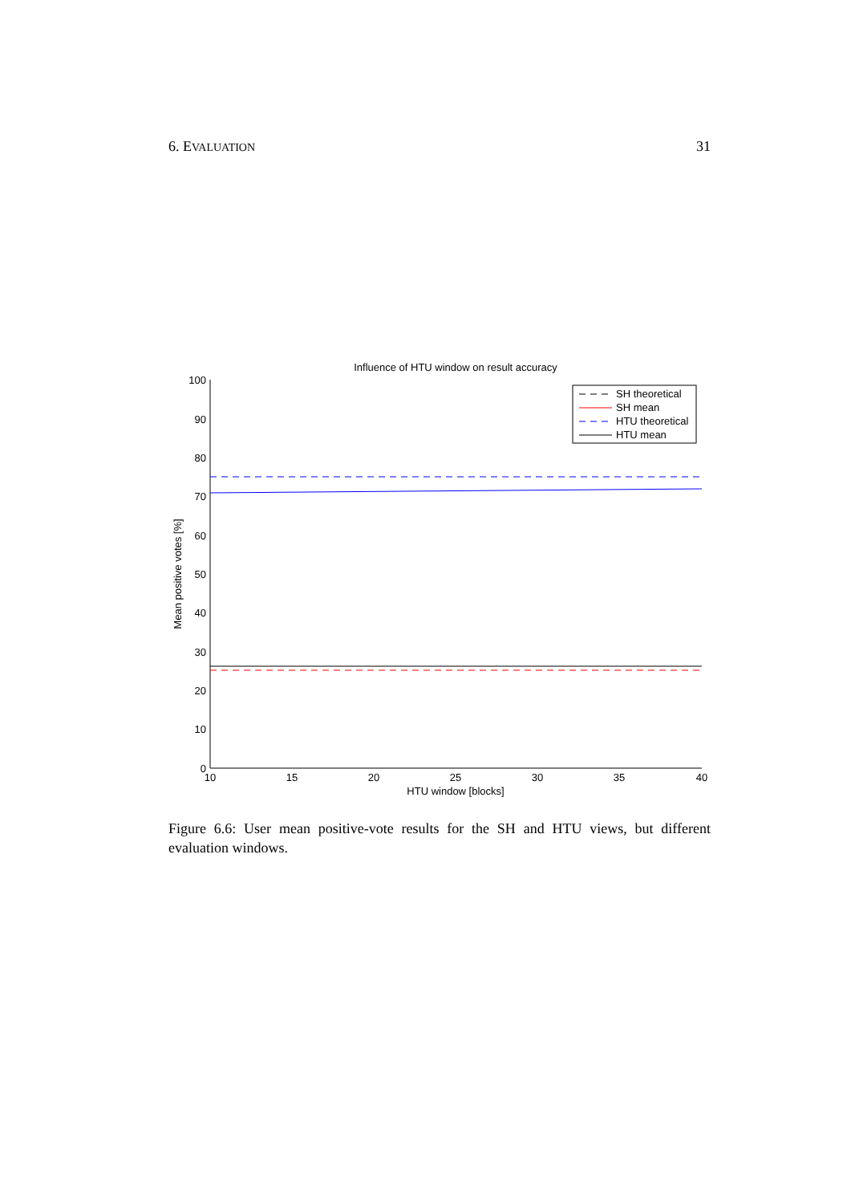6. EVALUATION 31
Influence of HTU window on result accuracy
0
10
20
30
40
50
60
70
80
90
100
10
15
20
25
30
35
40
HTU window [blocks]
Mean positive votes [%]
SH theoretical
SH mean
HTU theoretical
HTU mean
Figure 6.6: User mean positive-vote results for the SH and HTU views, but different evaluation windows.